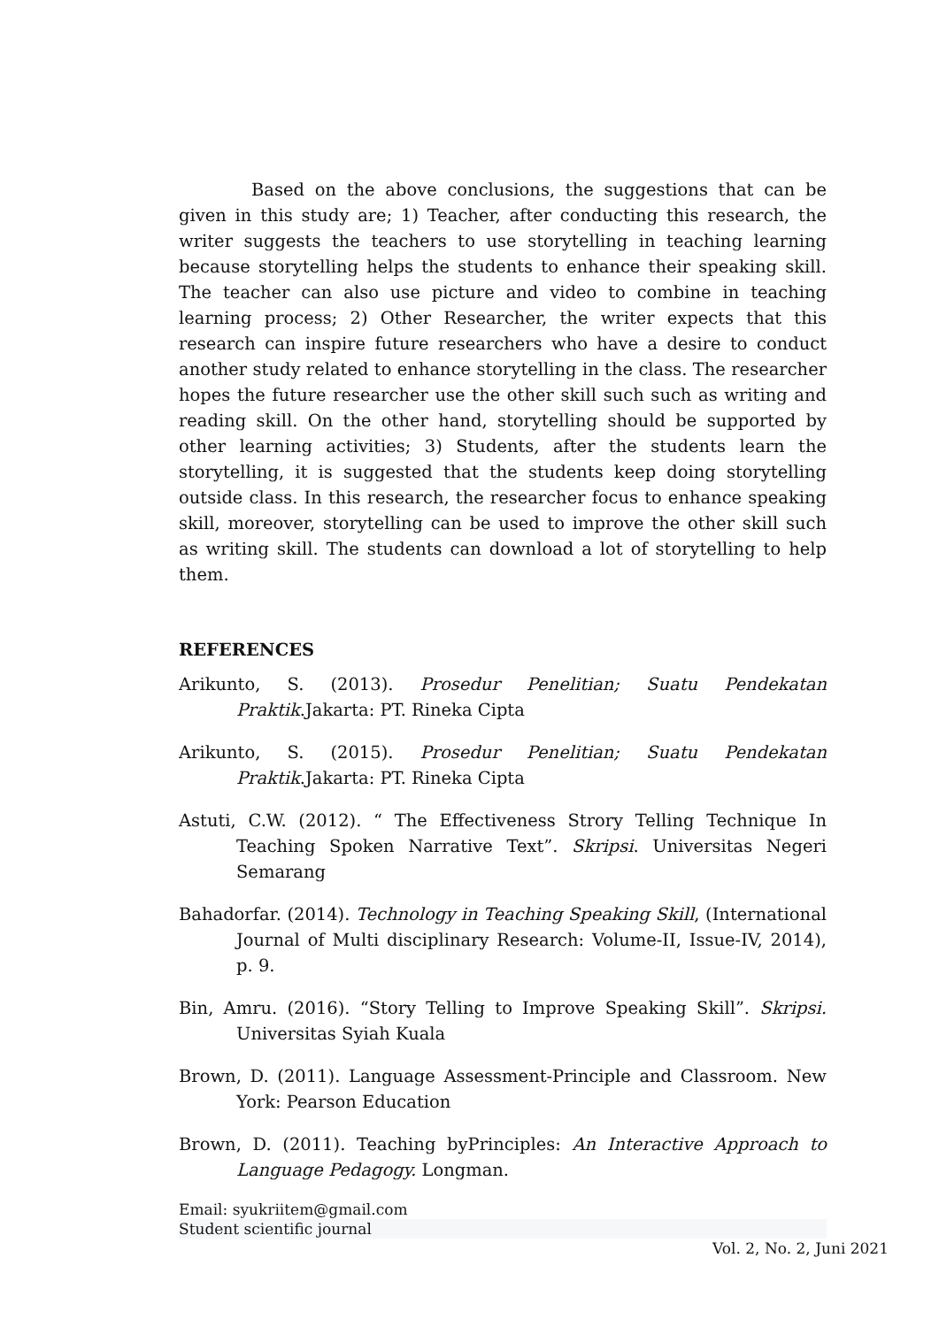Based on the above conclusions, the suggestions that can be given in this study are; 1) Teacher, after conducting this research, the writer suggests the teachers to use storytelling in teaching learning because storytelling helps the students to enhance their speaking skill. The teacher can also use picture and video to combine in teaching learning process; 2) Other Researcher, the writer expects that this research can inspire future researchers who have a desire to conduct another study related to enhance storytelling in the class. The researcher hopes the future researcher use the other skill such such as writing and reading skill. On the other hand, storytelling should be supported by other learning activities; 3) Students, after the students learn the storytelling, it is suggested that the students keep doing storytelling outside class. In this research, the researcher focus to enhance speaking skill, moreover, storytelling can be used to improve the other skill such as writing skill. The students can download a lot of storytelling to help them.
REFERENCES
Arikunto, S. (2013). Prosedur Penelitian; Suatu Pendekatan Praktik.Jakarta: PT. Rineka Cipta
Arikunto, S. (2015). Prosedur Penelitian; Suatu Pendekatan Praktik.Jakarta: PT. Rineka Cipta
Astuti, C.W. (2012). “ The Effectiveness Strory Telling Technique In Teaching Spoken Narrative Text”. Skripsi. Universitas Negeri Semarang
Bahadorfar. (2014). Technology in Teaching Speaking Skill, (International Journal of Multi disciplinary Research: Volume-II, Issue-IV, 2014), p. 9.
Bin, Amru. (2016). “Story Telling to Improve Speaking Skill”. Skripsi. Universitas Syiah Kuala
Brown, D. (2011). Language Assessment-Principle and Classroom. New York: Pearson Education
Brown, D. (2011). Teaching byPrinciples: An Interactive Approach to Language Pedagogy. Longman.
Email: syukriitem@gmail.com
Student scientific journal
Vol. 2, No. 2, Juni 2021